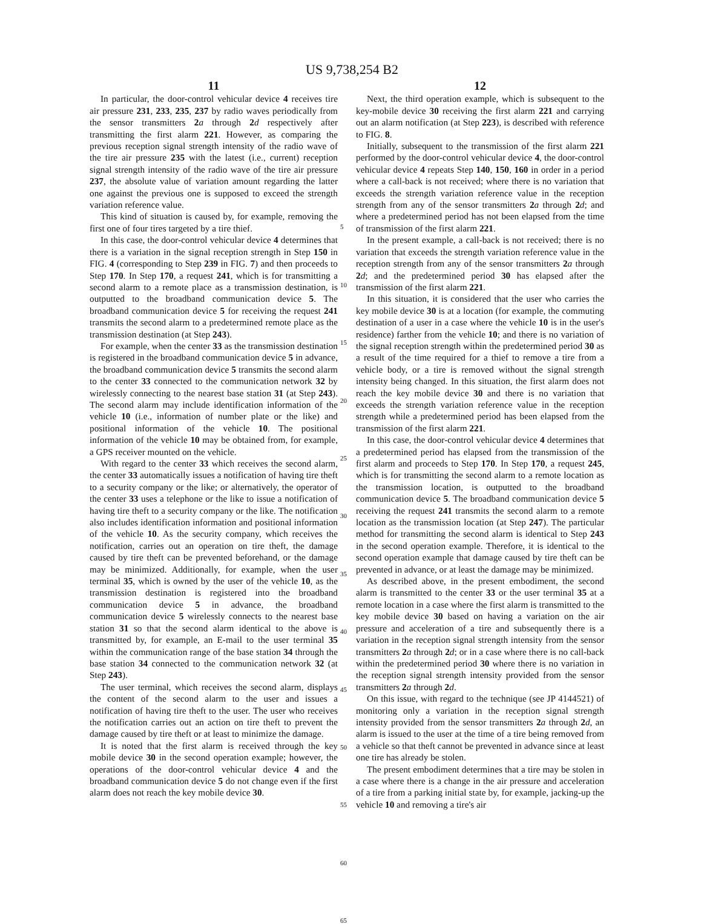US 9,738,254 B2
11
In particular, the door-control vehicular device 4 receives tire air pressure 231, 233, 235, 237 by radio waves periodically from the sensor transmitters 2 a through 2 d respectively after transmitting the first alarm 221. However, as comparing the previous reception signal strength intensity of the radio wave of the tire air pressure 235 with the latest (i.e., current) reception signal strength intensity of the radio wave of the tire air pressure 237, the absolute value of variation amount regarding the latter one against the previous one is supposed to exceed the strength variation reference value.
This kind of situation is caused by, for example, removing the first one of four tires targeted by a tire thief.
In this case, the door-control vehicular device 4 determines that there is a variation in the signal reception strength in Step 150 in FIG. 4 (corresponding to Step 239 in FIG. 7) and then proceeds to Step 170. In Step 170, a request 241, which is for transmitting a second alarm to a remote place as a transmission destination, is outputted to the broadband communication device 5. The broadband communication device 5 for receiving the request 241 transmits the second alarm to a predetermined remote place as the transmission destination (at Step 243).
For example, when the center 33 as the transmission destination is registered in the broadband communication device 5 in advance, the broadband communication device 5 transmits the second alarm to the center 33 connected to the communication network 32 by wirelessly connecting to the nearest base station 31 (at Step 243). The second alarm may include identification information of the vehicle 10 (i.e., information of number plate or the like) and positional information of the vehicle 10. The positional information of the vehicle 10 may be obtained from, for example, a GPS receiver mounted on the vehicle.
With regard to the center 33 which receives the second alarm, the center 33 automatically issues a notification of having tire theft to a security company or the like; or alternatively, the operator of the center 33 uses a telephone or the like to issue a notification of having tire theft to a security company or the like. The notification also includes identification information and positional information of the vehicle 10. As the security company, which receives the notification, carries out an operation on tire theft, the damage caused by tire theft can be prevented beforehand, or the damage may be minimized. Additionally, for example, when the user terminal 35, which is owned by the user of the vehicle 10, as the transmission destination is registered into the broadband communication device 5 in advance, the broadband communication device 5 wirelessly connects to the nearest base station 31 so that the second alarm identical to the above is transmitted by, for example, an E-mail to the user terminal 35 within the communication range of the base station 34 through the base station 34 connected to the communication network 32 (at Step 243).
The user terminal, which receives the second alarm, displays the content of the second alarm to the user and issues a notification of having tire theft to the user. The user who receives the notification carries out an action on tire theft to prevent the damage caused by tire theft or at least to minimize the damage.
It is noted that the first alarm is received through the key mobile device 30 in the second operation example; however, the operations of the door-control vehicular device 4 and the broadband communication device 5 do not change even if the first alarm does not reach the key mobile device 30.
5
10
15
20
25
30
35
40
45
50
55
60
65
12
Next, the third operation example, which is subsequent to the key-mobile device 30 receiving the first alarm 221 and carrying out an alarm notification (at Step 223), is described with reference to FIG. 8.
Initially, subsequent to the transmission of the first alarm 221 performed by the door-control vehicular device 4, the door-control vehicular device 4 repeats Step 140, 150, 160 in order in a period where a call-back is not received; where there is no variation that exceeds the strength variation reference value in the reception strength from any of the sensor transmitters 2 a through 2 d; and where a predetermined period has not been elapsed from the time of transmission of the first alarm 221.
In the present example, a call-back is not received; there is no variation that exceeds the strength variation reference value in the reception strength from any of the sensor transmitters 2 a through 2 d; and the predetermined period 30 has elapsed after the transmission of the first alarm 221.
In this situation, it is considered that the user who carries the key mobile device 30 is at a location (for example, the commuting destination of a user in a case where the vehicle 10 is in the user's residence) farther from the vehicle 10; and there is no variation of the signal reception strength within the predetermined period 30 as a result of the time required for a thief to remove a tire from a vehicle body, or a tire is removed without the signal strength intensity being changed. In this situation, the first alarm does not reach the key mobile device 30 and there is no variation that exceeds the strength variation reference value in the reception strength while a predetermined period has been elapsed from the transmission of the first alarm 221.
In this case, the door-control vehicular device 4 determines that a predetermined period has elapsed from the transmission of the first alarm and proceeds to Step 170. In Step 170, a request 245, which is for transmitting the second alarm to a remote location as the transmission location, is outputted to the broadband communication device 5. The broadband communication device 5 receiving the request 241 transmits the second alarm to a remote location as the transmission location (at Step 247). The particular method for transmitting the second alarm is identical to Step 243 in the second operation example. Therefore, it is identical to the second operation example that damage caused by tire theft can be prevented in advance, or at least the damage may be minimized.
As described above, in the present embodiment, the second alarm is transmitted to the center 33 or the user terminal 35 at a remote location in a case where the first alarm is transmitted to the key mobile device 30 based on having a variation on the air pressure and acceleration of a tire and subsequently there is a variation in the reception signal strength intensity from the sensor transmitters 2 a through 2 d; or in a case where there is no call-back within the predetermined period 30 where there is no variation in the reception signal strength intensity provided from the sensor transmitters 2 a through 2 d.
On this issue, with regard to the technique (see JP 4144521) of monitoring only a variation in the reception signal strength intensity provided from the sensor transmitters 2 a through 2 d, an alarm is issued to the user at the time of a tire being removed from a vehicle so that theft cannot be prevented in advance since at least one tire has already be stolen.
The present embodiment determines that a tire may be stolen in a case where there is a change in the air pressure and acceleration of a tire from a parking initial state by, for example, jacking-up the vehicle 10 and removing a tire's air